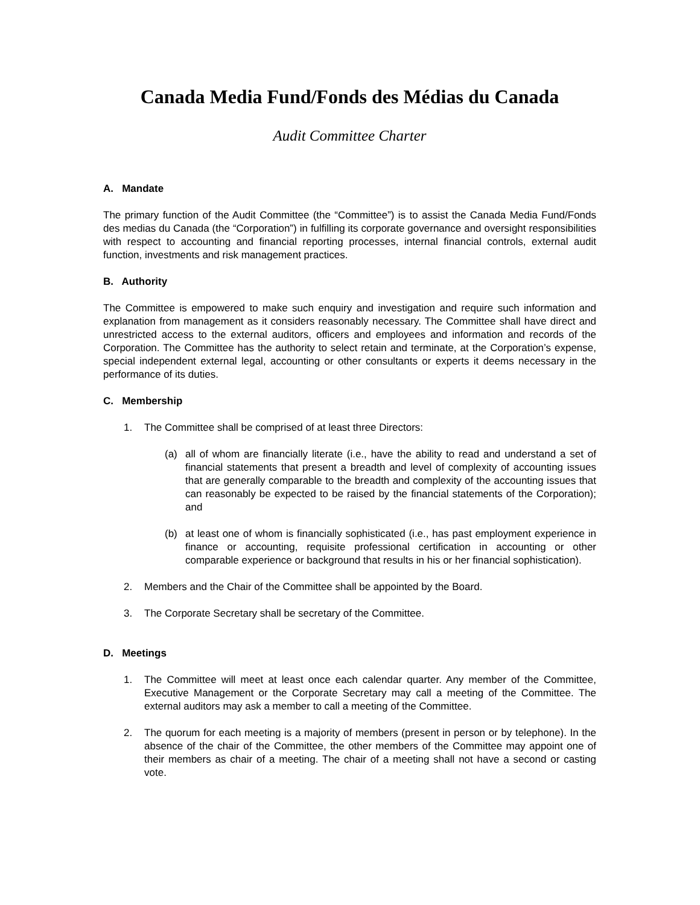Canada Media Fund/Fonds des Médias du Canada
Audit Committee Charter
A. Mandate
The primary function of the Audit Committee (the “Committee”) is to assist the Canada Media Fund/Fonds des medias du Canada (the “Corporation”) in fulfilling its corporate governance and oversight responsibilities with respect to accounting and financial reporting processes, internal financial controls, external audit function, investments and risk management practices.
B. Authority
The Committee is empowered to make such enquiry and investigation and require such information and explanation from management as it considers reasonably necessary. The Committee shall have direct and unrestricted access to the external auditors, officers and employees and information and records of the Corporation. The Committee has the authority to select retain and terminate, at the Corporation’s expense, special independent external legal, accounting or other consultants or experts it deems necessary in the performance of its duties.
C. Membership
1. The Committee shall be comprised of at least three Directors:
(a) all of whom are financially literate (i.e., have the ability to read and understand a set of financial statements that present a breadth and level of complexity of accounting issues that are generally comparable to the breadth and complexity of the accounting issues that can reasonably be expected to be raised by the financial statements of the Corporation); and
(b) at least one of whom is financially sophisticated (i.e., has past employment experience in finance or accounting, requisite professional certification in accounting or other comparable experience or background that results in his or her financial sophistication).
2. Members and the Chair of the Committee shall be appointed by the Board.
3. The Corporate Secretary shall be secretary of the Committee.
D. Meetings
1. The Committee will meet at least once each calendar quarter. Any member of the Committee, Executive Management or the Corporate Secretary may call a meeting of the Committee. The external auditors may ask a member to call a meeting of the Committee.
2. The quorum for each meeting is a majority of members (present in person or by telephone). In the absence of the chair of the Committee, the other members of the Committee may appoint one of their members as chair of a meeting. The chair of a meeting shall not have a second or casting vote.